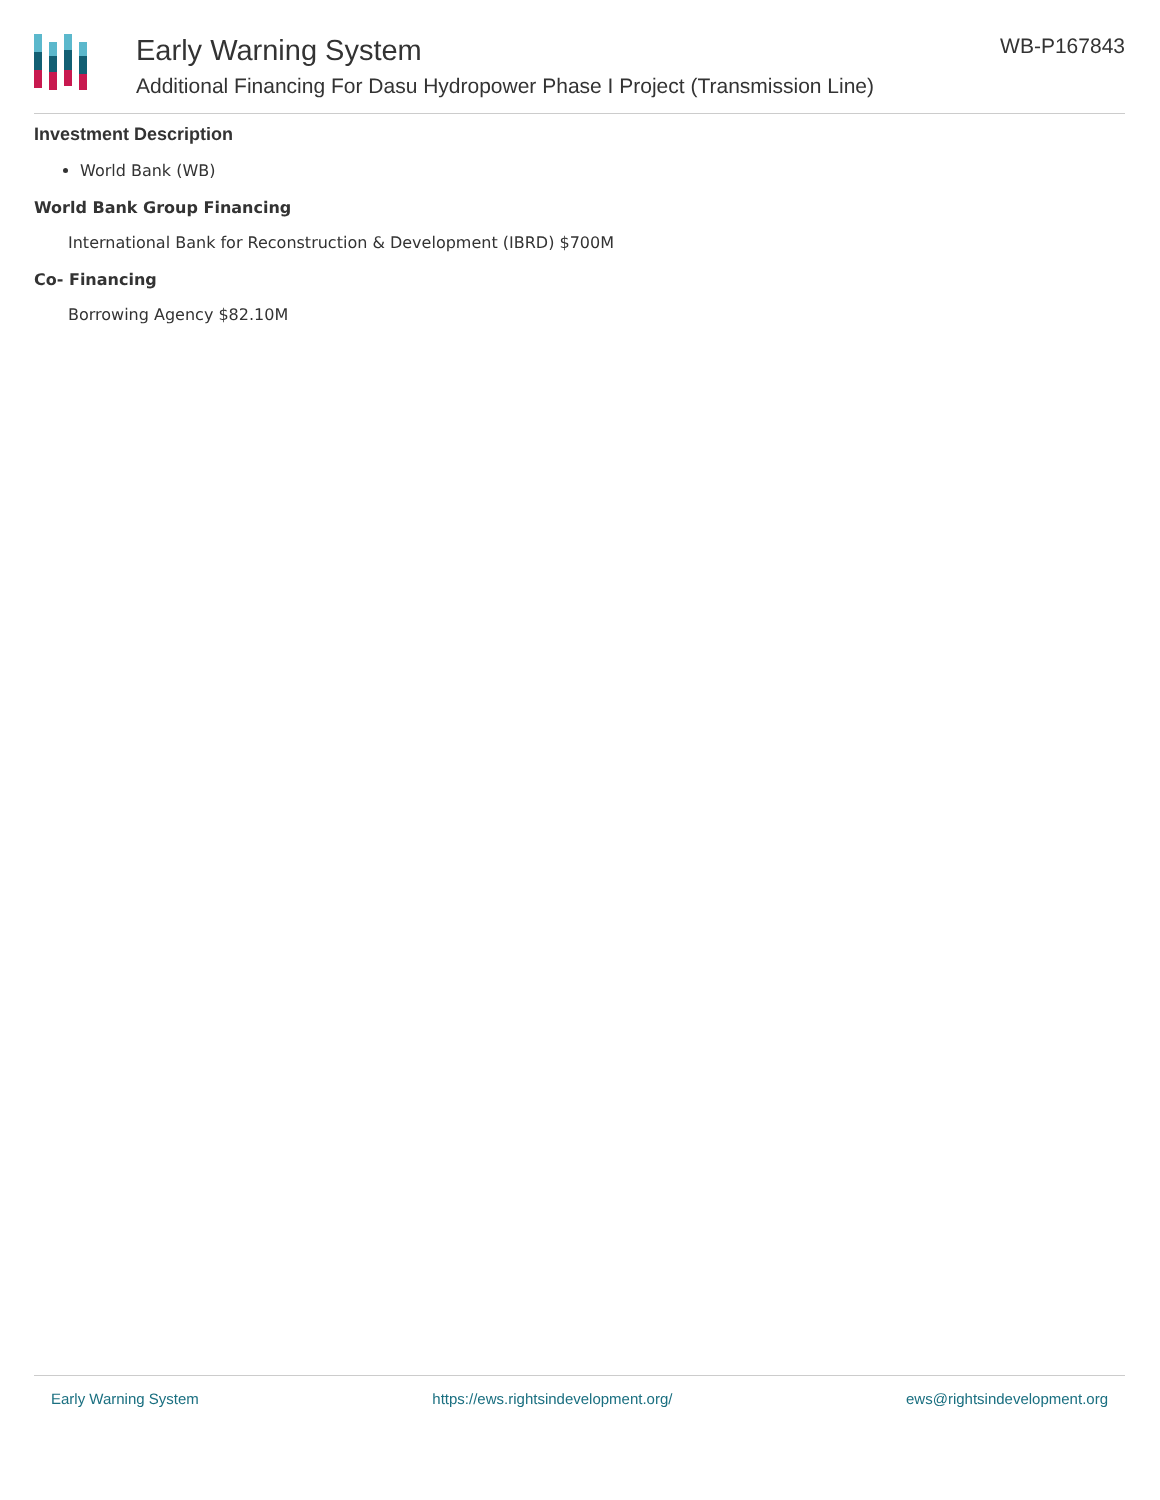Early Warning System
Additional Financing For Dasu Hydropower Phase I Project (Transmission Line)
WB-P167843
Investment Description
World Bank (WB)
World Bank Group Financing
International Bank for Reconstruction & Development (IBRD) $700M
Co- Financing
Borrowing Agency $82.10M
Early Warning System https://ews.rightsindevelopment.org/ ews@rightsindevelopment.org